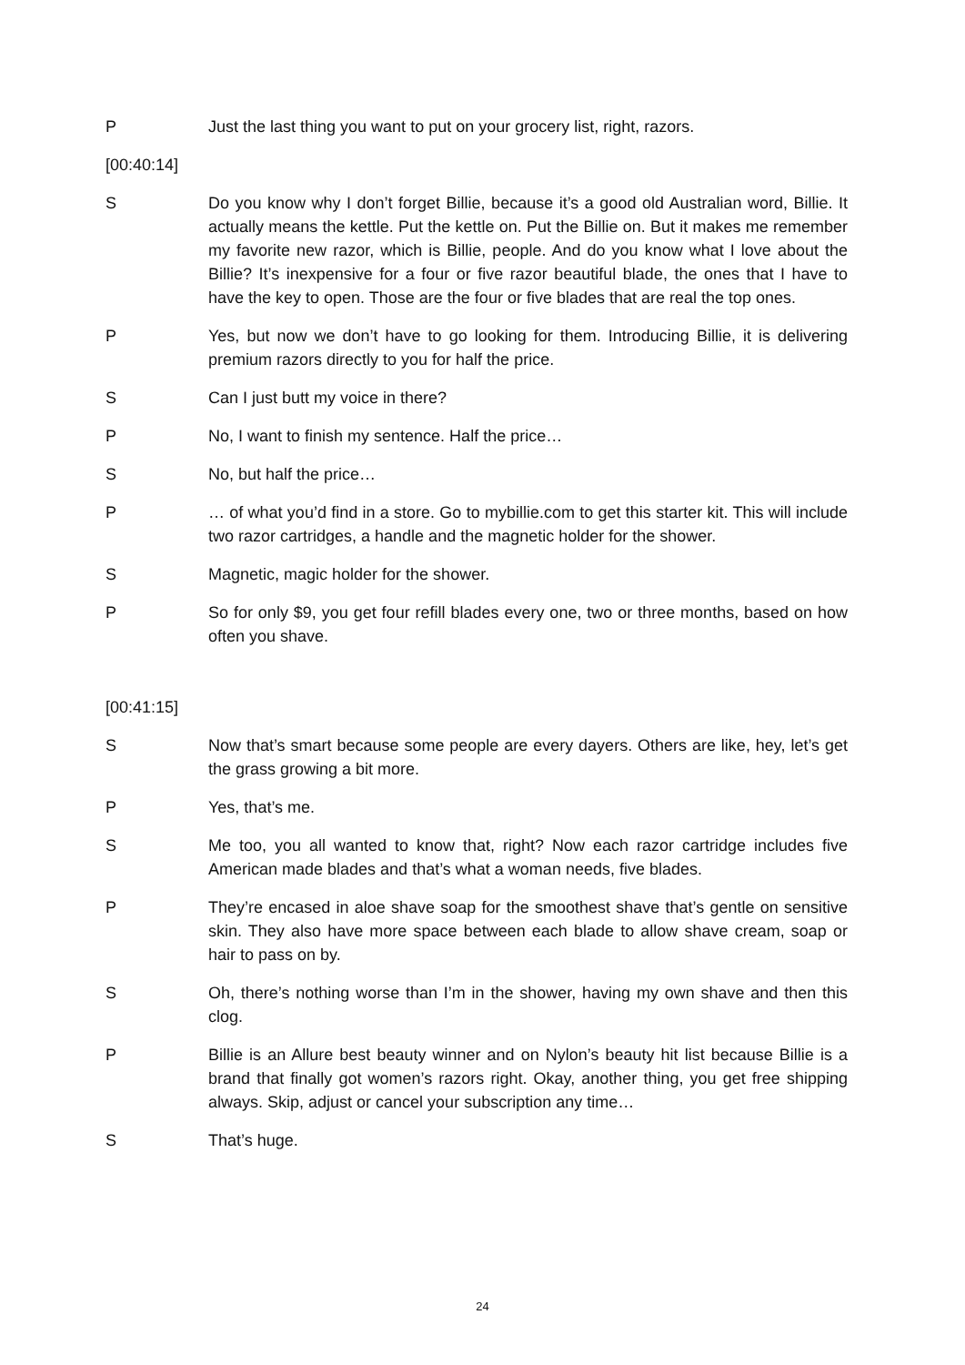P Just the last thing you want to put on your grocery list, right, razors.
[00:40:14]
S Do you know why I don’t forget Billie, because it’s a good old Australian word, Billie. It actually means the kettle. Put the kettle on. Put the Billie on. But it makes me remember my favorite new razor, which is Billie, people. And do you know what I love about the Billie? It’s inexpensive for a four or five razor beautiful blade, the ones that I have to have the key to open. Those are the four or five blades that are real the top ones.
P Yes, but now we don’t have to go looking for them. Introducing Billie, it is delivering premium razors directly to you for half the price.
S Can I just butt my voice in there?
P No, I want to finish my sentence. Half the price…
S No, but half the price…
P … of what you’d find in a store. Go to mybillie.com to get this starter kit. This will include two razor cartridges, a handle and the magnetic holder for the shower.
S Magnetic, magic holder for the shower.
P So for only $9, you get four refill blades every one, two or three months, based on how often you shave.
[00:41:15]
S Now that’s smart because some people are every dayers. Others are like, hey, let’s get the grass growing a bit more.
P Yes, that’s me.
S Me too, you all wanted to know that, right? Now each razor cartridge includes five American made blades and that’s what a woman needs, five blades.
P They’re encased in aloe shave soap for the smoothest shave that’s gentle on sensitive skin. They also have more space between each blade to allow shave cream, soap or hair to pass on by.
S Oh, there’s nothing worse than I’m in the shower, having my own shave and then this clog.
P Billie is an Allure best beauty winner and on Nylon’s beauty hit list because Billie is a brand that finally got women’s razors right. Okay, another thing, you get free shipping always. Skip, adjust or cancel your subscription any time…
S That’s huge.
24